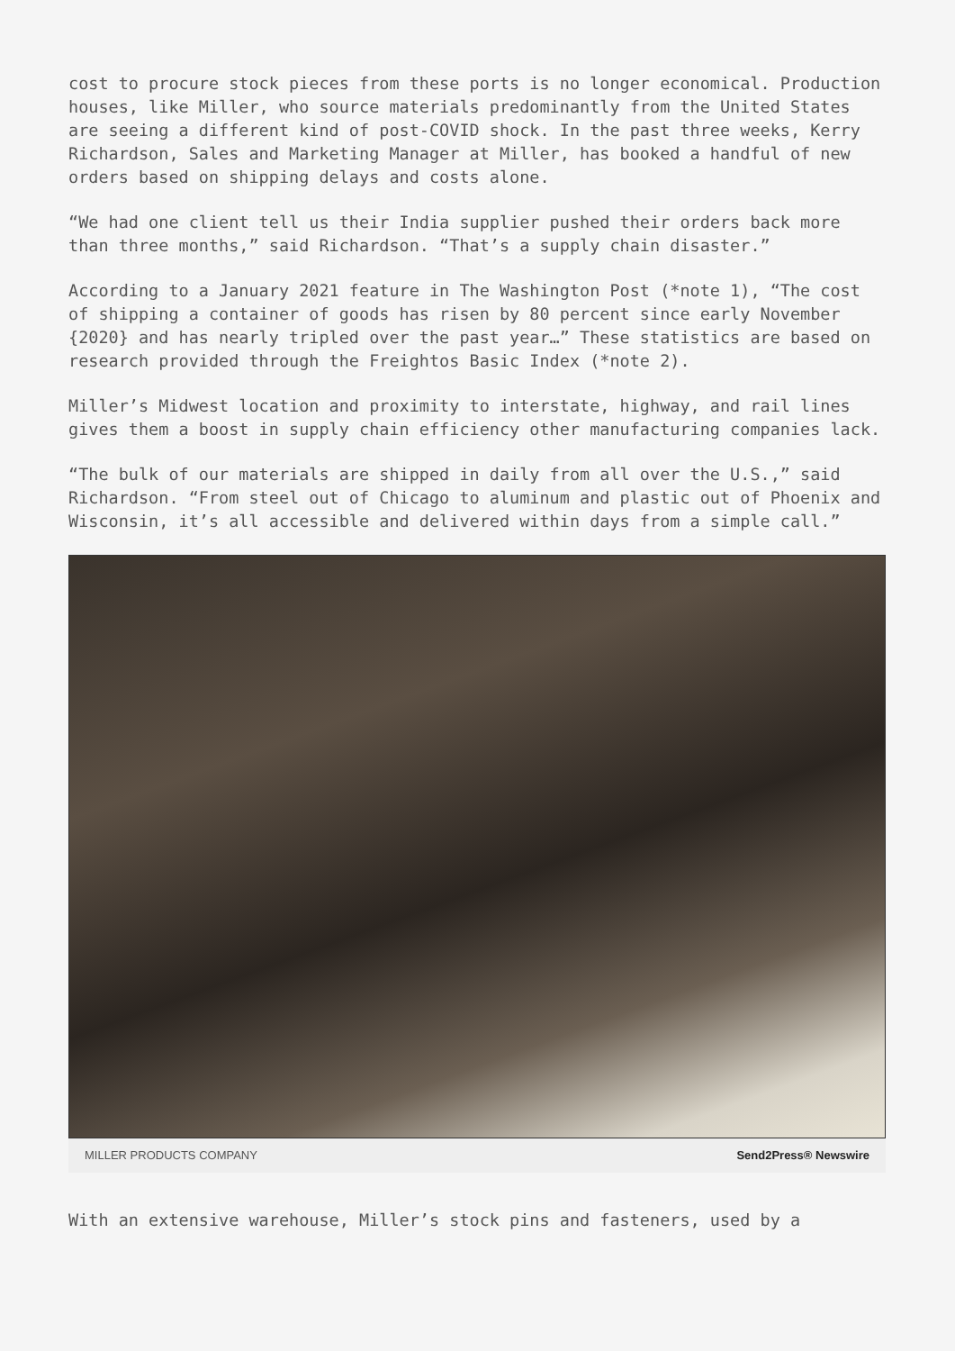cost to procure stock pieces from these ports is no longer economical. Production houses, like Miller, who source materials predominantly from the United States are seeing a different kind of post-COVID shock. In the past three weeks, Kerry Richardson, Sales and Marketing Manager at Miller, has booked a handful of new orders based on shipping delays and costs alone.
“We had one client tell us their India supplier pushed their orders back more than three months,” said Richardson. “That’s a supply chain disaster.”
According to a January 2021 feature in The Washington Post (*note 1), “The cost of shipping a container of goods has risen by 80 percent since early November {2020} and has nearly tripled over the past year…” These statistics are based on research provided through the Freightos Basic Index (*note 2).
Miller’s Midwest location and proximity to interstate, highway, and rail lines gives them a boost in supply chain efficiency other manufacturing companies lack.
“The bulk of our materials are shipped in daily from all over the U.S.,” said Richardson. “From steel out of Chicago to aluminum and plastic out of Phoenix and Wisconsin, it’s all accessible and delivered within days from a simple call.”
MILLER PRODUCTS COMPANY Send2Press® Newswire
With an extensive warehouse, Miller’s stock pins and fasteners, used by a